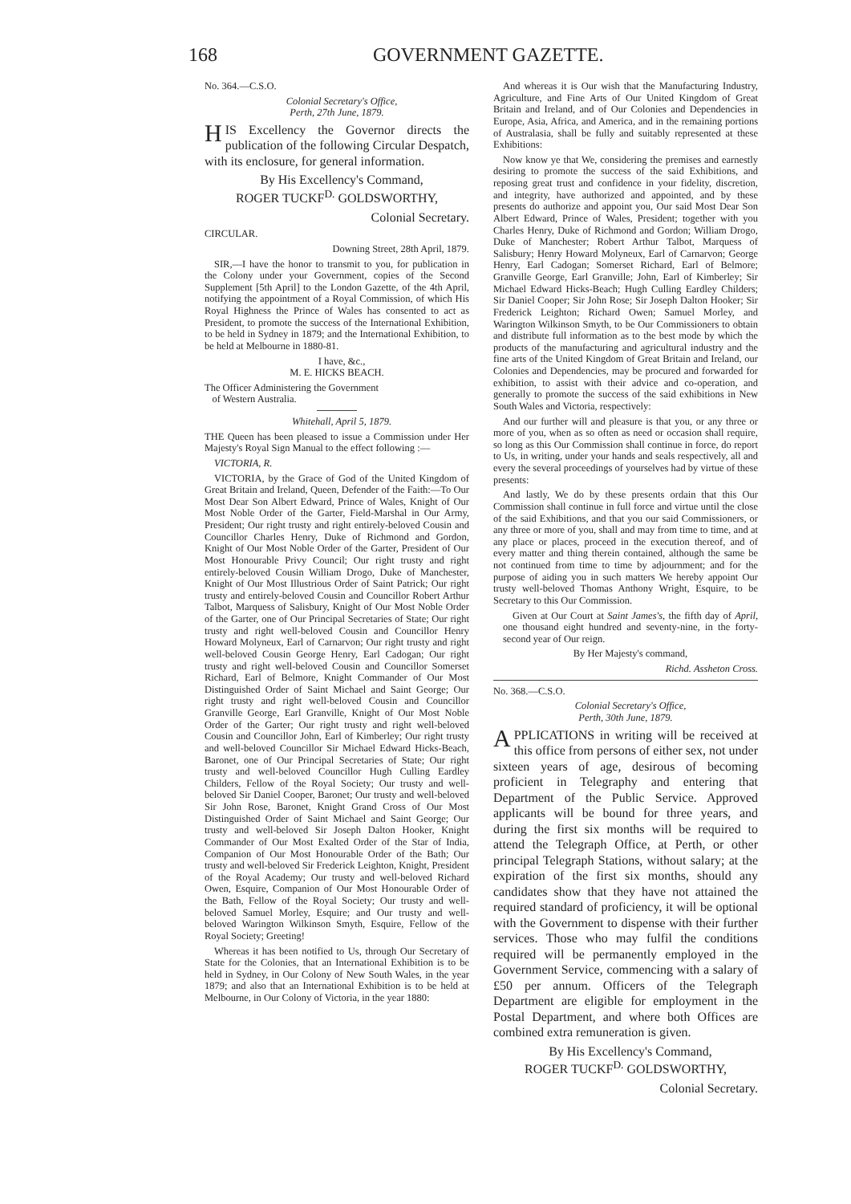168 GOVERNMENT GAZETTE.
No. 364.—C.S.O.
Colonial Secretary's Office,
Perth, 27th June, 1879.
HIS Excellency the Governor directs the publication of the following Circular Despatch, with its enclosure, for general information.
By His Excellency's Command,
ROGER TUCKF<sup>D.</sup> GOLDSWORTHY,
Colonial Secretary.
CIRCULAR.
Downing Street, 28th April, 1879.
SIR,—I have the honor to transmit to you, for publication in the Colony under your Government, copies of the Second Supplement [5th April] to the London Gazette, of the 4th April, notifying the appointment of a Royal Commission, of which His Royal Highness the Prince of Wales has consented to act as President, to promote the success of the International Exhibition, to be held in Sydney in 1879; and the International Exhibition, to be held at Melbourne in 1880-81.
I have, &c.,
M. E. HICKS BEACH.
The Officer Administering the Government
of Western Australia.
Whitehall, April 5, 1879.
THE Queen has been pleased to issue a Commission under Her Majesty's Royal Sign Manual to the effect following :—
VICTORIA, R.
VICTORIA, by the Grace of God of the United Kingdom of Great Britain and Ireland, Queen, Defender of the Faith:—To Our Most Dear Son Albert Edward, Prince of Wales, Knight of Our Most Noble Order of the Garter, Field-Marshal in Our Army, President; Our right trusty and right entirely-beloved Cousin and Councillor Charles Henry, Duke of Richmond and Gordon, Knight of Our Most Noble Order of the Garter, President of Our Most Honourable Privy Council; Our right trusty and right entirely-beloved Cousin William Drogo, Duke of Manchester, Knight of Our Most Illustrious Order of Saint Patrick; Our right trusty and entirely-beloved Cousin and Councillor Robert Arthur Talbot, Marquess of Salisbury, Knight of Our Most Noble Order of the Garter, one of Our Principal Secretaries of State; Our right trusty and right well-beloved Cousin and Councillor Henry Howard Molyneux, Earl of Carnarvon; Our right trusty and right well-beloved Cousin George Henry, Earl Cadogan; Our right trusty and right well-beloved Cousin and Councillor Somerset Richard, Earl of Belmore, Knight Commander of Our Most Distinguished Order of Saint Michael and Saint George; Our right trusty and right well-beloved Cousin and Councillor Granville George, Earl Granville, Knight of Our Most Noble Order of the Garter; Our right trusty and right well-beloved Cousin and Councillor John, Earl of Kimberley; Our right trusty and well-beloved Councillor Sir Michael Edward Hicks-Beach, Baronet, one of Our Principal Secretaries of State; Our right trusty and well-beloved Councillor Hugh Culling Eardley Childers, Fellow of the Royal Society; Our trusty and well-beloved Sir Daniel Cooper, Baronet; Our trusty and well-beloved Sir John Rose, Baronet, Knight Grand Cross of Our Most Distinguished Order of Saint Michael and Saint George; Our trusty and well-beloved Sir Joseph Dalton Hooker, Knight Commander of Our Most Exalted Order of the Star of India, Companion of Our Most Honourable Order of the Bath; Our trusty and well-beloved Sir Frederick Leighton, Knight, President of the Royal Academy; Our trusty and well-beloved Richard Owen, Esquire, Companion of Our Most Honourable Order of the Bath, Fellow of the Royal Society; Our trusty and well-beloved Samuel Morley, Esquire; and Our trusty and well-beloved Warington Wilkinson Smyth, Esquire, Fellow of the Royal Society; Greeting!
Whereas it has been notified to Us, through Our Secretary of State for the Colonies, that an International Exhibition is to be held in Sydney, in Our Colony of New South Wales, in the year 1879; and also that an International Exhibition is to be held at Melbourne, in Our Colony of Victoria, in the year 1880:
And whereas it is Our wish that the Manufacturing Industry, Agriculture, and Fine Arts of Our United Kingdom of Great Britain and Ireland, and of Our Colonies and Dependencies in Europe, Asia, Africa, and America, and in the remaining portions of Australasia, shall be fully and suitably represented at these Exhibitions:
Now know ye that We, considering the premises and earnestly desiring to promote the success of the said Exhibitions, and reposing great trust and confidence in your fidelity, discretion, and integrity, have authorized and appointed, and by these presents do authorize and appoint you, Our said Most Dear Son Albert Edward, Prince of Wales, President; together with you Charles Henry, Duke of Richmond and Gordon; William Drogo, Duke of Manchester; Robert Arthur Talbot, Marquess of Salisbury; Henry Howard Molyneux, Earl of Carnarvon; George Henry, Earl Cadogan; Somerset Richard, Earl of Belmore; Granville George, Earl Granville; John, Earl of Kimberley; Sir Michael Edward Hicks-Beach; Hugh Culling Eardley Childers; Sir Daniel Cooper; Sir John Rose; Sir Joseph Dalton Hooker; Sir Frederick Leighton; Richard Owen; Samuel Morley, and Warington Wilkinson Smyth, to be Our Commissioners to obtain and distribute full information as to the best mode by which the products of the manufacturing and agricultural industry and the fine arts of the United Kingdom of Great Britain and Ireland, our Colonies and Dependencies, may be procured and forwarded for exhibition, to assist with their advice and co-operation, and generally to promote the success of the said exhibitions in New South Wales and Victoria, respectively:
And our further will and pleasure is that you, or any three or more of you, when as so often as need or occasion shall require, so long as this Our Commission shall continue in force, do report to Us, in writing, under your hands and seals respectively, all and every the several proceedings of yourselves had by virtue of these presents:
And lastly, We do by these presents ordain that this Our Commission shall continue in full force and virtue until the close of the said Exhibitions, and that you our said Commissioners, or any three or more of you, shall and may from time to time, and at any place or places, proceed in the execution thereof, and of every matter and thing therein contained, although the same be not continued from time to time by adjournment; and for the purpose of aiding you in such matters We hereby appoint Our trusty well-beloved Thomas Anthony Wright, Esquire, to be Secretary to this Our Commission.
Given at Our Court at Saint James's, the fifth day of April, one thousand eight hundred and seventy-nine, in the forty-second year of Our reign.
By Her Majesty's command,
Richd. Assheton Cross.
No. 368.—C.S.O.
Colonial Secretary's Office,
Perth, 30th June, 1879.
APPLICATIONS in writing will be received at this office from persons of either sex, not under sixteen years of age, desirous of becoming proficient in Telegraphy and entering that Department of the Public Service. Approved applicants will be bound for three years, and during the first six months will be required to attend the Telegraph Office, at Perth, or other principal Telegraph Stations, without salary; at the expiration of the first six months, should any candidates show that they have not attained the required standard of proficiency, it will be optional with the Government to dispense with their further services. Those who may fulfil the conditions required will be permanently employed in the Government Service, commencing with a salary of £50 per annum. Officers of the Telegraph Department are eligible for employment in the Postal Department, and where both Offices are combined extra remuneration is given.
By His Excellency's Command,
ROGER TUCKF<sup>D.</sup> GOLDSWORTHY,
Colonial Secretary.